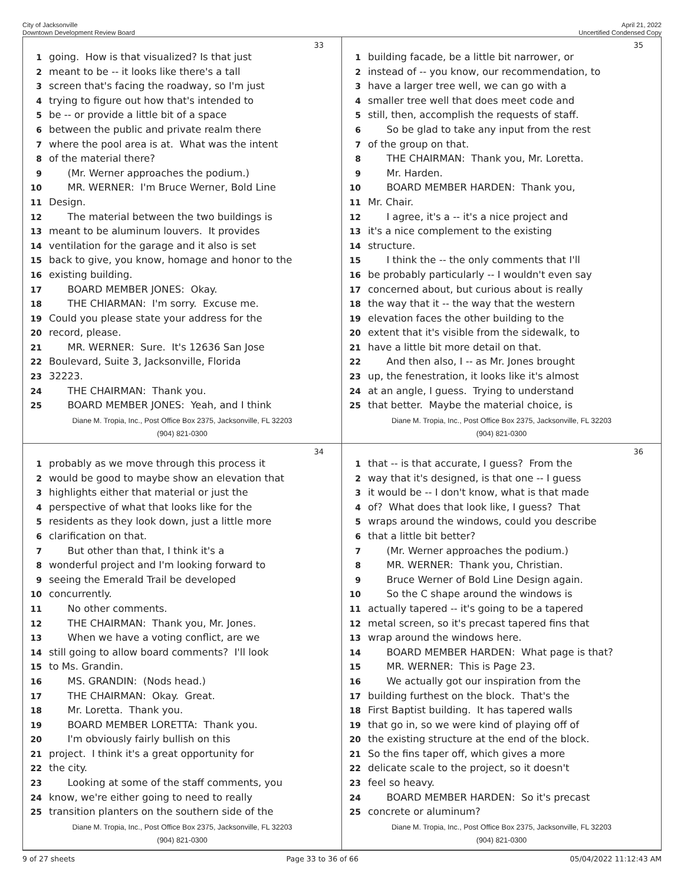City of Jacksonville
Downtown Development Review Board
April 21, 2022
Uncertified Condensed Copy
33
1 going. How is that visualized? Is that just
2 meant to be -- it looks like there's a tall
3 screen that's facing the roadway, so I'm just
4 trying to figure out how that's intended to
5 be -- or provide a little bit of a space
6 between the public and private realm there
7 where the pool area is at. What was the intent
8 of the material there?
9 (Mr. Werner approaches the podium.)
10 MR. WERNER: I'm Bruce Werner, Bold Line
11 Design.
12 The material between the two buildings is
13 meant to be aluminum louvers. It provides
14 ventilation for the garage and it also is set
15 back to give, you know, homage and honor to the
16 existing building.
17 BOARD MEMBER JONES: Okay.
18 THE CHIARMAN: I'm sorry. Excuse me.
19 Could you please state your address for the
20 record, please.
21 MR. WERNER: Sure. It's 12636 San Jose
22 Boulevard, Suite 3, Jacksonville, Florida
23 32223.
24 THE CHAIRMAN: Thank you.
25 BOARD MEMBER JONES: Yeah, and I think
Diane M. Tropia, Inc., Post Office Box 2375, Jacksonville, FL 32203
(904) 821-0300
35
1 building facade, be a little bit narrower, or
2 instead of -- you know, our recommendation, to
3 have a larger tree well, we can go with a
4 smaller tree well that does meet code and
5 still, then, accomplish the requests of staff.
6 So be glad to take any input from the rest
7 of the group on that.
8 THE CHAIRMAN: Thank you, Mr. Loretta.
9 Mr. Harden.
10 BOARD MEMBER HARDEN: Thank you,
11 Mr. Chair.
12 I agree, it's a -- it's a nice project and
13 it's a nice complement to the existing
14 structure.
15 I think the -- the only comments that I'll
16 be probably particularly -- I wouldn't even say
17 concerned about, but curious about is really
18 the way that it -- the way that the western
19 elevation faces the other building to the
20 extent that it's visible from the sidewalk, to
21 have a little bit more detail on that.
22 And then also, I -- as Mr. Jones brought
23 up, the fenestration, it looks like it's almost
24 at an angle, I guess. Trying to understand
25 that better. Maybe the material choice, is
Diane M. Tropia, Inc., Post Office Box 2375, Jacksonville, FL 32203
(904) 821-0300
34
1 probably as we move through this process it
2 would be good to maybe show an elevation that
3 highlights either that material or just the
4 perspective of what that looks like for the
5 residents as they look down, just a little more
6 clarification on that.
7 But other than that, I think it's a
8 wonderful project and I'm looking forward to
9 seeing the Emerald Trail be developed
10 concurrently.
11 No other comments.
12 THE CHAIRMAN: Thank you, Mr. Jones.
13 When we have a voting conflict, are we
14 still going to allow board comments? I'll look
15 to Ms. Grandin.
16 MS. GRANDIN: (Nods head.)
17 THE CHAIRMAN: Okay. Great.
18 Mr. Loretta. Thank you.
19 BOARD MEMBER LORETTA: Thank you.
20 I'm obviously fairly bullish on this
21 project. I think it's a great opportunity for
22 the city.
23 Looking at some of the staff comments, you
24 know, we're either going to need to really
25 transition planters on the southern side of the
Diane M. Tropia, Inc., Post Office Box 2375, Jacksonville, FL 32203
(904) 821-0300
36
1 that -- is that accurate, I guess? From the
2 way that it's designed, is that one -- I guess
3 it would be -- I don't know, what is that made
4 of? What does that look like, I guess? That
5 wraps around the windows, could you describe
6 that a little bit better?
7 (Mr. Werner approaches the podium.)
8 MR. WERNER: Thank you, Christian.
9 Bruce Werner of Bold Line Design again.
10 So the C shape around the windows is
11 actually tapered -- it's going to be a tapered
12 metal screen, so it's precast tapered fins that
13 wrap around the windows here.
14 BOARD MEMBER HARDEN: What page is that?
15 MR. WERNER: This is Page 23.
16 We actually got our inspiration from the
17 building furthest on the block. That's the
18 First Baptist building. It has tapered walls
19 that go in, so we were kind of playing off of
20 the existing structure at the end of the block.
21 So the fins taper off, which gives a more
22 delicate scale to the project, so it doesn't
23 feel so heavy.
24 BOARD MEMBER HARDEN: So it's precast
25 concrete or aluminum?
Diane M. Tropia, Inc., Post Office Box 2375, Jacksonville, FL 32203
(904) 821-0300
9 of 27 sheets Page 33 to 36 of 66 05/04/2022 11:12:43 AM